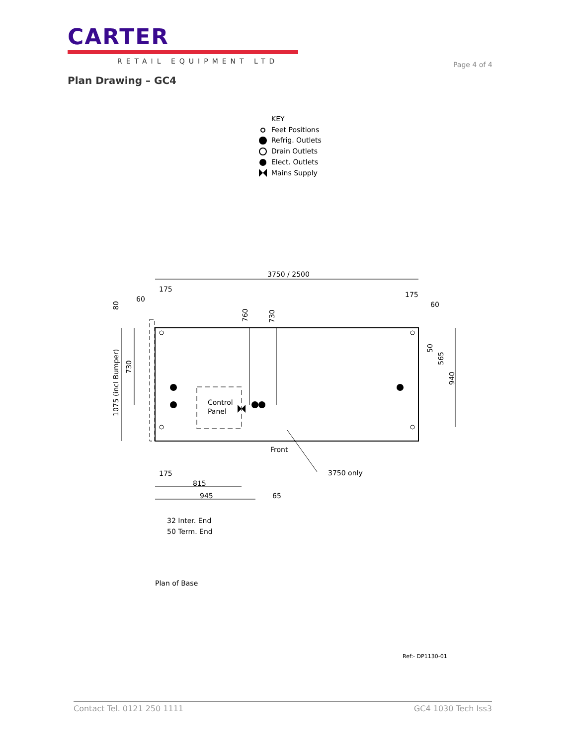CARTER
RETAIL EQUIPMENT LTD
Page 4 of 4
Plan Drawing – GC4
KEY
Feet Positions
Refrig. Outlets
Drain Outlets
Elect. Outlets
Mains Supply
3750 / 2500
175
60
175
60
Control
Panel
Front
3750 only
175
815
945
65
32 Inter. End
50 Term. End
80
1075 (incl Bumper)
730
760
730
50
565
940
Plan of Base
Ref:- DP1130-01
Contact Tel. 0121 250 1111 GC4 1030 Tech Iss3